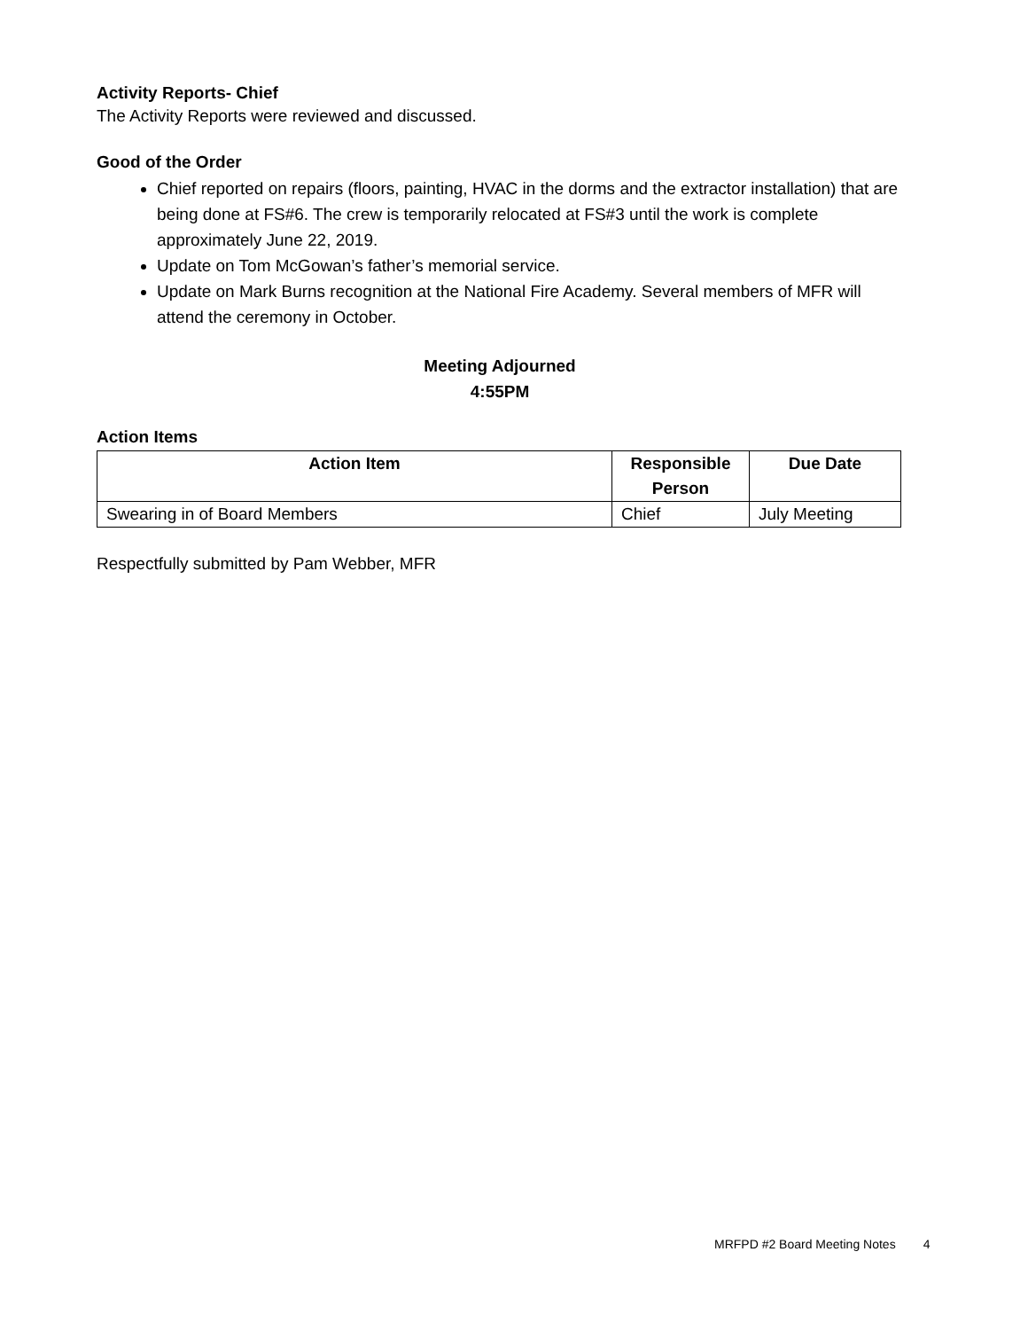Activity Reports- Chief
The Activity Reports were reviewed and discussed.
Good of the Order
Chief reported on repairs (floors, painting, HVAC in the dorms and the extractor installation) that are being done at FS#6. The crew is temporarily relocated at FS#3 until the work is complete approximately June 22, 2019.
Update on Tom McGowan’s father’s memorial service.
Update on Mark Burns recognition at the National Fire Academy. Several members of MFR will attend the ceremony in October.
Meeting Adjourned
4:55PM
Action Items
| Action Item | Responsible Person | Due Date |
| --- | --- | --- |
| Swearing in of Board Members | Chief | July Meeting |
Respectfully submitted by Pam Webber, MFR
MRFPD #2 Board Meeting Notes 4